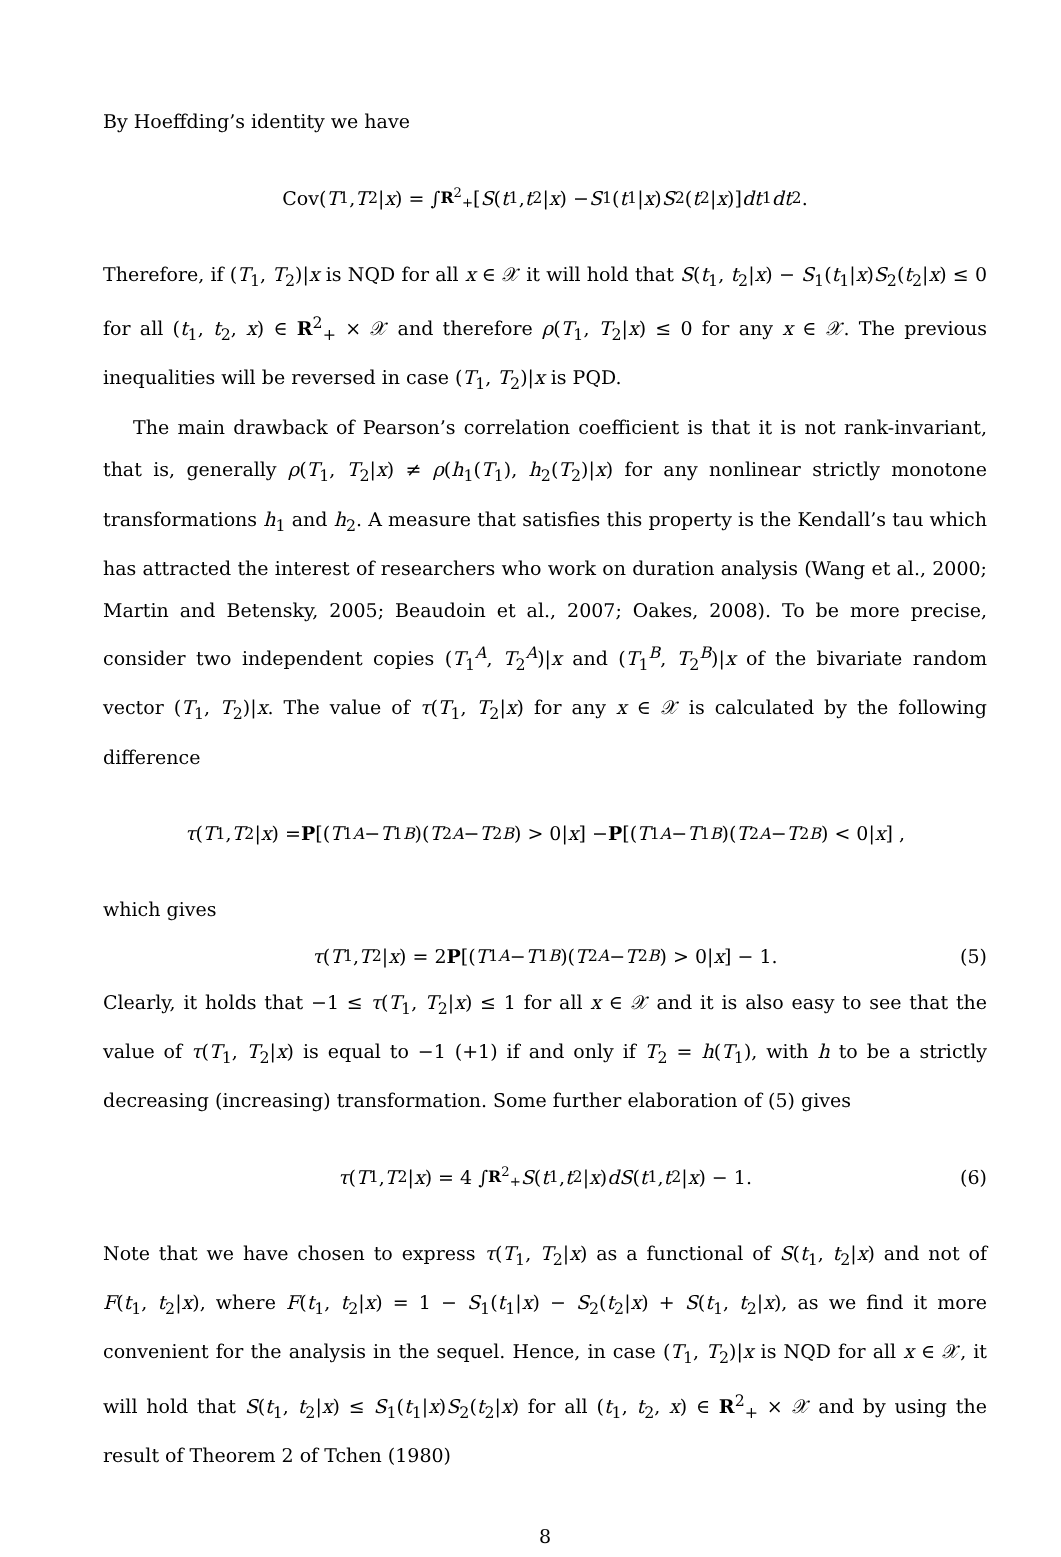By Hoeffding’s identity we have
Cov(T<sub>1</sub>, T<sub>2</sub>| x) = ∫<sub>R<sup>2</sup><sub>+</sub></sub> [S (t<sub>1</sub>, t<sub>2</sub>| x) − S<sub>1</sub>(t<sub>1</sub>| x) S<sub>2</sub>(t<sub>2</sub>| x)] dt<sub>1</sub> dt<sub>2</sub>.
Therefore, if (T<sub>1</sub>, T<sub>2</sub>)|x is NQD for all x ∈ 𝒳 it will hold that S(t<sub>1</sub>, t<sub>2</sub>|x) − S<sub>1</sub>(t<sub>1</sub>|x)S<sub>2</sub>(t<sub>2</sub>|x) ≤ 0 for all (t<sub>1</sub>, t<sub>2</sub>, x) ∈ R<sup>2</sup><sub>+</sub> × 𝒳 and therefore ρ(T<sub>1</sub>, T<sub>2</sub>|x) ≤ 0 for any x ∈ 𝒳. The previous inequalities will be reversed in case (T<sub>1</sub>, T<sub>2</sub>)|x is PQD.
The main drawback of Pearson’s correlation coefficient is that it is not rank-invariant, that is, generally ρ(T<sub>1</sub>, T<sub>2</sub>|x) ≠ ρ(h<sub>1</sub>(T<sub>1</sub>), h<sub>2</sub>(T<sub>2</sub>)|x) for any nonlinear strictly monotone transformations h<sub>1</sub> and h<sub>2</sub>. A measure that satisfies this property is the Kendall’s tau which has attracted the interest of researchers who work on duration analysis (Wang et al., 2000; Martin and Betensky, 2005; Beaudoin et al., 2007; Oakes, 2008). To be more precise, consider two independent copies (T<sub>1</sub><sup>A</sup>, T<sub>2</sub><sup>A</sup>)|x and (T<sub>1</sub><sup>B</sup>, T<sub>2</sub><sup>B</sup>)|x of the bivariate random vector (T<sub>1</sub>, T<sub>2</sub>)|x. The value of τ(T<sub>1</sub>, T<sub>2</sub>|x) for any x ∈ 𝒳 is calculated by the following difference
τ (T<sub>1</sub>, T<sub>2</sub>| x) = P [(T<sub>1</sub><sup>A</sup> − T<sub>1</sub><sup>B</sup>)(T<sub>2</sub><sup>A</sup> − T<sub>2</sub><sup>B</sup>) > 0| x] − P [(T<sub>1</sub><sup>A</sup> − T<sub>1</sub><sup>B</sup>)(T<sub>2</sub><sup>A</sup> − T<sub>2</sub><sup>B</sup>) < 0| x] ,
which gives
τ (T<sub>1</sub>, T<sub>2</sub>| x) = 2 P [(T<sub>1</sub><sup>A</sup> − T<sub>1</sub><sup>B</sup>)(T<sub>2</sub><sup>A</sup> − T<sub>2</sub><sup>B</sup>) > 0| x] − 1. (5)
Clearly, it holds that −1 ≤ τ(T<sub>1</sub>, T<sub>2</sub>|x) ≤ 1 for all x ∈ 𝒳 and it is also easy to see that the value of τ(T<sub>1</sub>, T<sub>2</sub>|x) is equal to −1 (+1) if and only if T<sub>2</sub> = h(T<sub>1</sub>), with h to be a strictly decreasing (increasing) transformation. Some further elaboration of (5) gives
τ (T<sub>1</sub>, T<sub>2</sub>| x) = 4 ∫<sub>R<sup>2</sup><sub>+</sub></sub> S (t<sub>1</sub>, t<sub>2</sub>| x) dS (t<sub>1</sub>, t<sub>2</sub>| x) − 1. (6)
Note that we have chosen to express τ(T<sub>1</sub>, T<sub>2</sub>|x) as a functional of S(t<sub>1</sub>, t<sub>2</sub>|x) and not of F(t<sub>1</sub>, t<sub>2</sub>|x), where F(t<sub>1</sub>, t<sub>2</sub>|x) = 1 − S<sub>1</sub>(t<sub>1</sub>|x) − S<sub>2</sub>(t<sub>2</sub>|x) + S(t<sub>1</sub>, t<sub>2</sub>|x), as we find it more convenient for the analysis in the sequel. Hence, in case (T<sub>1</sub>, T<sub>2</sub>)|x is NQD for all x ∈ 𝒳, it will hold that S(t<sub>1</sub>, t<sub>2</sub>|x) ≤ S<sub>1</sub>(t<sub>1</sub>|x)S<sub>2</sub>(t<sub>2</sub>|x) for all (t<sub>1</sub>, t<sub>2</sub>, x) ∈ R<sup>2</sup><sub>+</sub> × 𝒳 and by using the result of Theorem 2 of Tchen (1980)
8